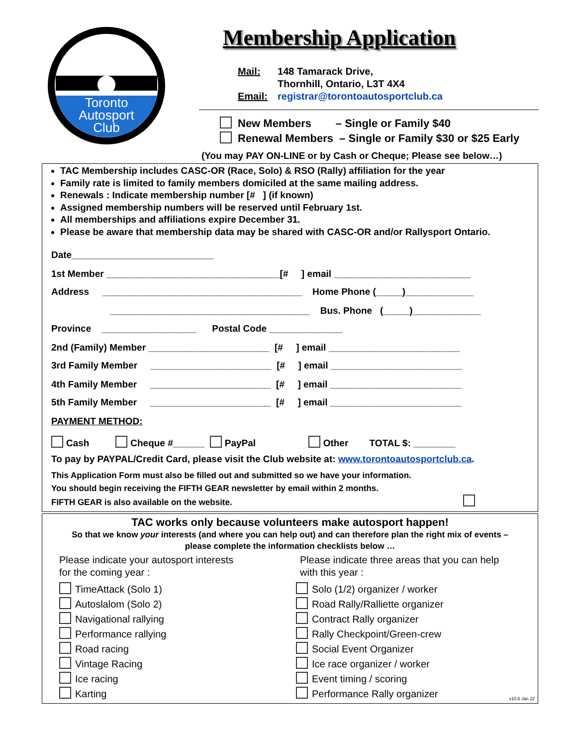Toronto
Autosport
Club
Membership Application
| Mail: | 148 Tamarack Drive, Thornhill, Ontario, L3T 4X4 |
| Email: | registrar@torontoautosportclub.ca |
New Members – Single or Family $40
Renewal Members – Single or Family $30 or $25 Early
(You may PAY ON-LINE or by Cash or Cheque; Please see below…)
TAC Membership includes CASC-OR (Race, Solo) & RSO (Rally) affiliation for the year
Family rate is limited to family members domiciled at the same mailing address.
Renewals : Indicate membership number [# ] (if known)
Assigned membership numbers will be reserved until February 1st.
All memberships and affiliations expire December 31.
Please be aware that membership data may be shared with CASC-OR and/or Rallysport Ontario.
Date___________________________
1st Member _________________________________[# ] email __________________________
Address ______________________________________ Home Phone (_____)_____________
______________________________________ Bus. Phone (_____)_____________
Province __________________ Postal Code ______________
2nd (Family) Member _______________________ [# ] email _________________________
3rd Family Member _______________________ [# ] email _________________________
4th Family Member _______________________ [# ] email _________________________
5th Family Member _______________________ [# ] email _________________________
PAYMENT METHOD:
Cash Cheque #______ PayPal Other TOTAL $: ________
To pay by PAYPAL/Credit Card, please visit the Club website at: www.torontoautosportclub.ca.
This Application Form must also be filled out and submitted so we have your information.
You should begin receiving the FIFTH GEAR newsletter by email within 2 months.
FIFTH GEAR is also available on the website.
TAC works only because volunteers make autosport happen!
So that we know your interests (and where you can help out) and can therefore plan the right mix of events –
please complete the information checklists below …
Please indicate your autosport interests
for the coming year :
TimeAttack (Solo 1)
Autoslalom (Solo 2)
Navigational rallying
Performance rallying
Road racing
Vintage Racing
Ice racing
Karting
Please indicate three areas that you can help
with this year :
Solo (1/2) organizer / worker
Road Rally/Ralliette organizer
Contract Rally organizer
Rally Checkpoint/Green-crew
Social Event Organizer
Ice race organizer / worker
Event timing / scoring
Performance Rally organizer
v10.6 Jan 22